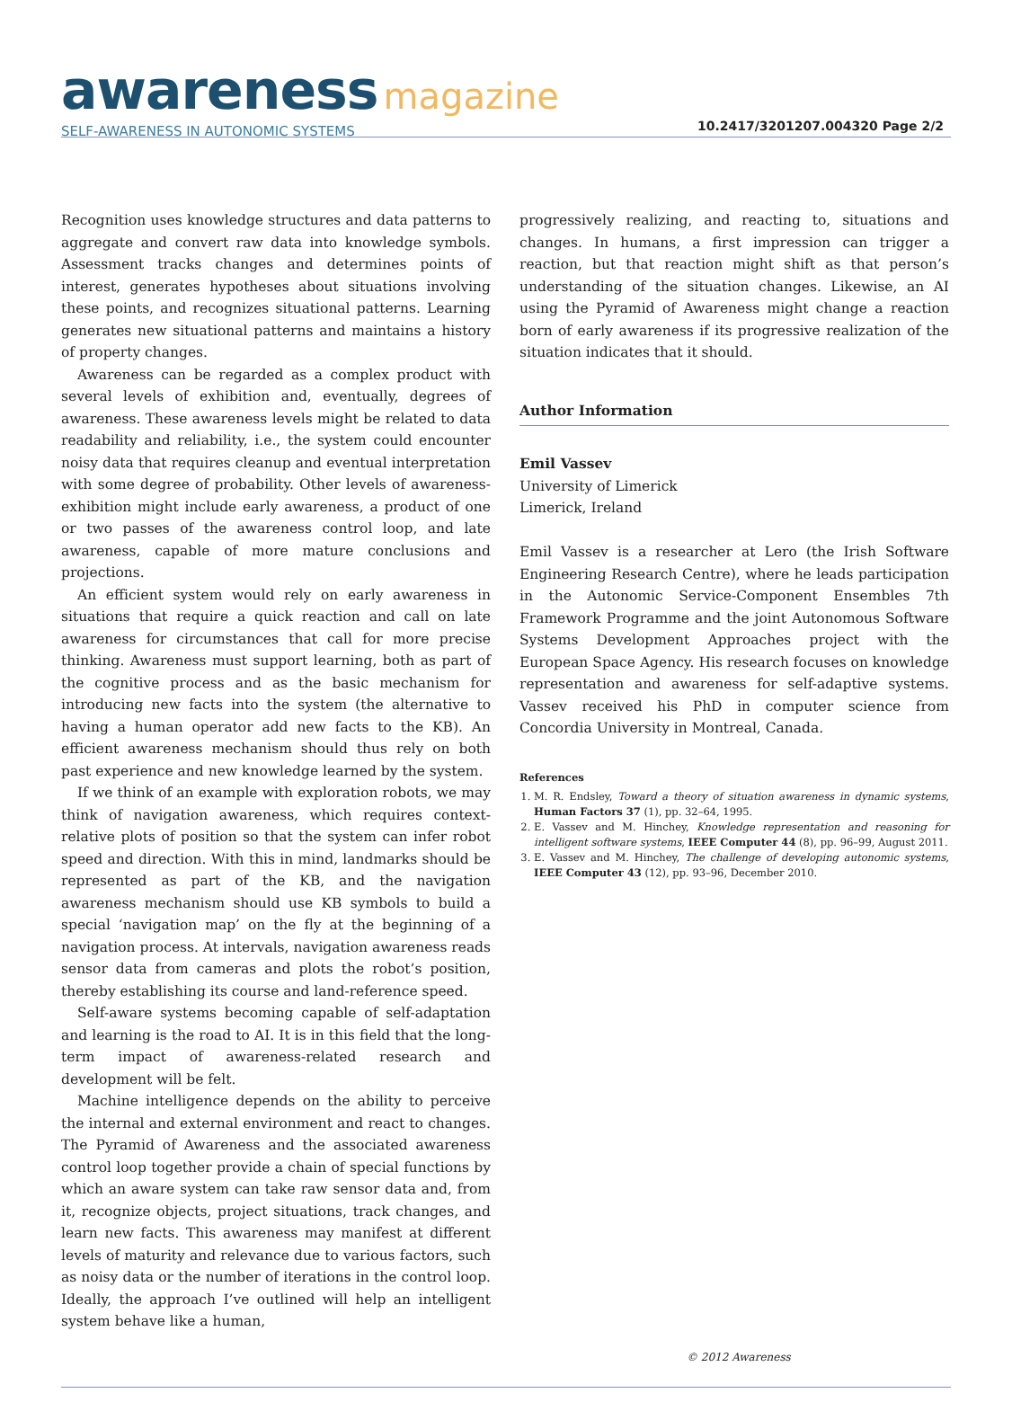awareness magazine
SELF-AWARENESS IN AUTONOMIC SYSTEMS
10.2417/3201207.004320 Page 2/2
Recognition uses knowledge structures and data patterns to aggregate and convert raw data into knowledge symbols. Assessment tracks changes and determines points of interest, generates hypotheses about situations involving these points, and recognizes situational patterns. Learning generates new situational patterns and maintains a history of property changes.
Awareness can be regarded as a complex product with several levels of exhibition and, eventually, degrees of awareness. These awareness levels might be related to data readability and reliability, i.e., the system could encounter noisy data that requires cleanup and eventual interpretation with some degree of probability. Other levels of awareness-exhibition might include early awareness, a product of one or two passes of the awareness control loop, and late awareness, capable of more mature conclusions and projections.
An efficient system would rely on early awareness in situations that require a quick reaction and call on late awareness for circumstances that call for more precise thinking. Awareness must support learning, both as part of the cognitive process and as the basic mechanism for introducing new facts into the system (the alternative to having a human operator add new facts to the KB). An efficient awareness mechanism should thus rely on both past experience and new knowledge learned by the system.
If we think of an example with exploration robots, we may think of navigation awareness, which requires context-relative plots of position so that the system can infer robot speed and direction. With this in mind, landmarks should be represented as part of the KB, and the navigation awareness mechanism should use KB symbols to build a special ‘navigation map’ on the fly at the beginning of a navigation process. At intervals, navigation awareness reads sensor data from cameras and plots the robot’s position, thereby establishing its course and land-reference speed.
Self-aware systems becoming capable of self-adaptation and learning is the road to AI. It is in this field that the long-term impact of awareness-related research and development will be felt.
Machine intelligence depends on the ability to perceive the internal and external environment and react to changes. The Pyramid of Awareness and the associated awareness control loop together provide a chain of special functions by which an aware system can take raw sensor data and, from it, recognize objects, project situations, track changes, and learn new facts. This awareness may manifest at different levels of maturity and relevance due to various factors, such as noisy data or the number of iterations in the control loop. Ideally, the approach I’ve outlined will help an intelligent system behave like a human,
progressively realizing, and reacting to, situations and changes. In humans, a first impression can trigger a reaction, but that reaction might shift as that person’s understanding of the situation changes. Likewise, an AI using the Pyramid of Awareness might change a reaction born of early awareness if its progressive realization of the situation indicates that it should.
Author Information
Emil Vassev
University of Limerick
Limerick, Ireland
Emil Vassev is a researcher at Lero (the Irish Software Engineering Research Centre), where he leads participation in the Autonomic Service-Component Ensembles 7th Framework Programme and the joint Autonomous Software Systems Development Approaches project with the European Space Agency. His research focuses on knowledge representation and awareness for self-adaptive systems. Vassev received his PhD in computer science from Concordia University in Montreal, Canada.
References
1. M. R. Endsley, Toward a theory of situation awareness in dynamic systems, Human Factors 37 (1), pp. 32–64, 1995.
2. E. Vassev and M. Hinchey, Knowledge representation and reasoning for intelligent software systems, IEEE Computer 44 (8), pp. 96–99, August 2011.
3. E. Vassev and M. Hinchey, The challenge of developing autonomic systems, IEEE Computer 43 (12), pp. 93–96, December 2010.
© 2012 Awareness